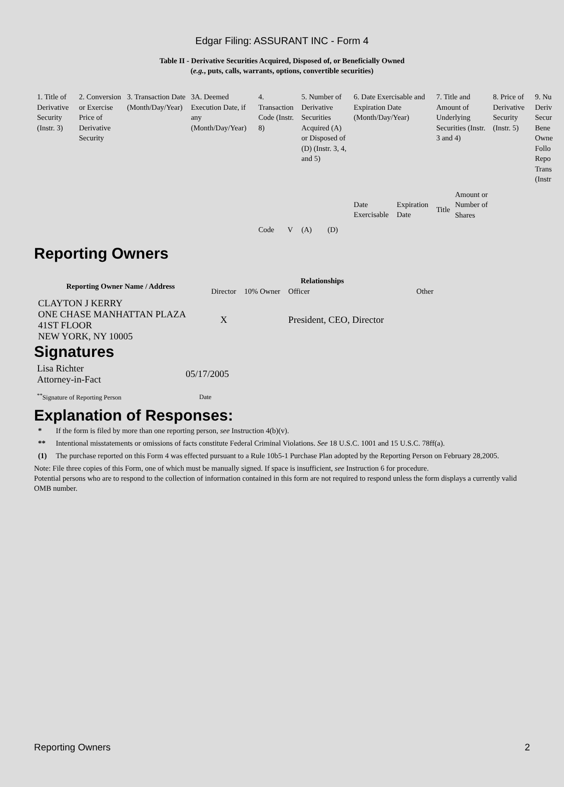Edgar Filing: ASSURANT INC - Form 4
Table II - Derivative Securities Acquired, Disposed of, or Beneficially Owned
(e.g., puts, calls, warrants, options, convertible securities)
| 1. Title of Derivative Security (Instr. 3) | 2. Conversion or Exercise Price of Derivative Security | 3. Transaction Date (Month/Day/Year) | 3A. Deemed Execution Date, if any (Month/Day/Year) | 4. Transaction Code (Instr. 8) | | 5. Number of Derivative Securities Acquired (A) or Disposed of (D) (Instr. 3, 4, and 5) | | 6. Date Exercisable and Expiration Date (Month/Day/Year) | | 7. Title and Amount of Underlying Securities (Instr. 3 and 4) | | 8. Price of Derivative Security (Instr. 5) | 9. Nu Deriv Secur Bene Owne Follo Repo Trans (Instr |
| | | | | Code | V | (A) | (D) | Date Exercisable | Expiration Date | Title | Amount or Number of Shares | | |
Reporting Owners
| Reporting Owner Name / Address | Relationships | | | |
| --- | --- | --- | --- | --- |
| | Director | 10% Owner | Officer | Other |
| CLAYTON J KERRY ONE CHASE MANHATTAN PLAZA 41ST FLOOR NEW YORK, NY 10005 | X | | President, CEO, Director | |
Signatures
| Lisa Richter Attorney-in-Fact | 05/17/2005 |
| <sup>**</sup> Signature of Reporting Person | Date |
Explanation of Responses:
| * | If the form is filed by more than one reporting person, see Instruction 4(b)(v). |
| ** | Intentional misstatements or omissions of facts constitute Federal Criminal Violations. See 18 U.S.C. 1001 and 15 U.S.C. 78ff(a). |
| (1) | The purchase reported on this Form 4 was effected pursuant to a Rule 10b5-1 Purchase Plan adopted by the Reporting Person on February 28,2005. |
Note: File three copies of this Form, one of which must be manually signed. If space is insufficient, see Instruction 6 for procedure.
Potential persons who are to respond to the collection of information contained in this form are not required to respond unless the form displays a currently valid OMB number.
Reporting Owners 2